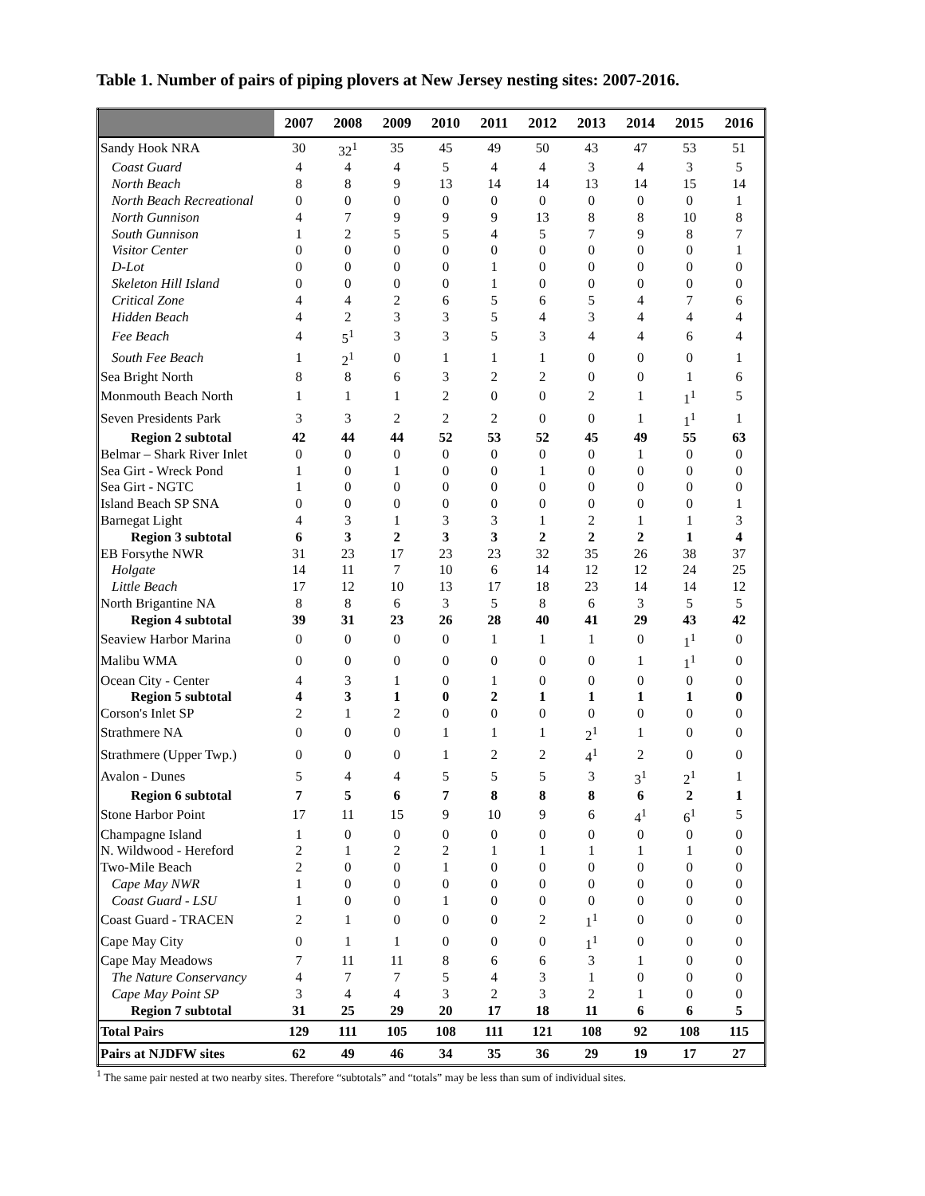Table 1. Number of pairs of piping plovers at New Jersey nesting sites: 2007-2016.
| | 2007 | 2008 | 2009 | 2010 | 2011 | 2012 | 2013 | 2014 | 2015 | 2016 |
| --- | --- | --- | --- | --- | --- | --- | --- | --- | --- | --- |
| Sandy Hook NRA | 30 | 32<sup>1</sup> | 35 | 45 | 49 | 50 | 43 | 47 | 53 | 51 |
| Coast Guard | 4 | 4 | 4 | 5 | 4 | 4 | 3 | 4 | 3 | 5 |
| North Beach | 8 | 8 | 9 | 13 | 14 | 14 | 13 | 14 | 15 | 14 |
| North Beach Recreational | 0 | 0 | 0 | 0 | 0 | 0 | 0 | 0 | 0 | 1 |
| North Gunnison | 4 | 7 | 9 | 9 | 9 | 13 | 8 | 8 | 10 | 8 |
| South Gunnison | 1 | 2 | 5 | 5 | 4 | 5 | 7 | 9 | 8 | 7 |
| Visitor Center | 0 | 0 | 0 | 0 | 0 | 0 | 0 | 0 | 0 | 1 |
| D-Lot | 0 | 0 | 0 | 0 | 1 | 0 | 0 | 0 | 0 | 0 |
| Skeleton Hill Island | 0 | 0 | 0 | 0 | 1 | 0 | 0 | 0 | 0 | 0 |
| Critical Zone | 4 | 4 | 2 | 6 | 5 | 6 | 5 | 4 | 7 | 6 |
| Hidden Beach | 4 | 2 | 3 | 3 | 5 | 4 | 3 | 4 | 4 | 4 |
| Fee Beach | 4 | 5<sup>1</sup> | 3 | 3 | 5 | 3 | 4 | 4 | 6 | 4 |
| South Fee Beach | 1 | 2<sup>1</sup> | 0 | 1 | 1 | 1 | 0 | 0 | 0 | 1 |
| Sea Bright North | 8 | 8 | 6 | 3 | 2 | 2 | 0 | 0 | 1 | 6 |
| Monmouth Beach North | 1 | 1 | 1 | 2 | 0 | 0 | 2 | 1 | 1<sup>1</sup> | 5 |
| Seven Presidents Park | 3 | 3 | 2 | 2 | 2 | 0 | 0 | 1 | 1<sup>1</sup> | 1 |
| Region 2 subtotal | 42 | 44 | 44 | 52 | 53 | 52 | 45 | 49 | 55 | 63 |
| Belmar – Shark River Inlet | 0 | 0 | 0 | 0 | 0 | 0 | 0 | 1 | 0 | 0 |
| Sea Girt - Wreck Pond | 1 | 0 | 1 | 0 | 0 | 1 | 0 | 0 | 0 | 0 |
| Sea Girt - NGTC | 1 | 0 | 0 | 0 | 0 | 0 | 0 | 0 | 0 | 0 |
| Island Beach SP SNA | 0 | 0 | 0 | 0 | 0 | 0 | 0 | 0 | 0 | 1 |
| Barnegat Light | 4 | 3 | 1 | 3 | 3 | 1 | 2 | 1 | 1 | 3 |
| Region 3 subtotal | 6 | 3 | 2 | 3 | 3 | 2 | 2 | 2 | 1 | 4 |
| EB Forsythe NWR | 31 | 23 | 17 | 23 | 23 | 32 | 35 | 26 | 38 | 37 |
| Holgate | 14 | 11 | 7 | 10 | 6 | 14 | 12 | 12 | 24 | 25 |
| Little Beach | 17 | 12 | 10 | 13 | 17 | 18 | 23 | 14 | 14 | 12 |
| North Brigantine NA | 8 | 8 | 6 | 3 | 5 | 8 | 6 | 3 | 5 | 5 |
| Region 4 subtotal | 39 | 31 | 23 | 26 | 28 | 40 | 41 | 29 | 43 | 42 |
| Seaview Harbor Marina | 0 | 0 | 0 | 0 | 1 | 1 | 1 | 0 | 1<sup>1</sup> | 0 |
| Malibu WMA | 0 | 0 | 0 | 0 | 0 | 0 | 0 | 1 | 1<sup>1</sup> | 0 |
| Ocean City - Center | 4 | 3 | 1 | 0 | 1 | 0 | 0 | 0 | 0 | 0 |
| Region 5 subtotal | 4 | 3 | 1 | 0 | 2 | 1 | 1 | 1 | 1 | 0 |
| Corson's Inlet SP | 2 | 1 | 2 | 0 | 0 | 0 | 0 | 0 | 0 | 0 |
| Strathmere NA | 0 | 0 | 0 | 1 | 1 | 1 | 2<sup>1</sup> | 1 | 0 | 0 |
| Strathmere (Upper Twp.) | 0 | 0 | 0 | 1 | 2 | 2 | 4<sup>1</sup> | 2 | 0 | 0 |
| Avalon - Dunes | 5 | 4 | 4 | 5 | 5 | 5 | 3 | 3<sup>1</sup> | 2<sup>1</sup> | 1 |
| Region 6 subtotal | 7 | 5 | 6 | 7 | 8 | 8 | 8 | 6 | 2 | 1 |
| Stone Harbor Point | 17 | 11 | 15 | 9 | 10 | 9 | 6 | 4<sup>1</sup> | 6<sup>1</sup> | 5 |
| Champagne Island | 1 | 0 | 0 | 0 | 0 | 0 | 0 | 0 | 0 | 0 |
| N. Wildwood - Hereford | 2 | 1 | 2 | 2 | 1 | 1 | 1 | 1 | 1 | 0 |
| Two-Mile Beach | 2 | 0 | 0 | 1 | 0 | 0 | 0 | 0 | 0 | 0 |
| Cape May NWR | 1 | 0 | 0 | 0 | 0 | 0 | 0 | 0 | 0 | 0 |
| Coast Guard - LSU | 1 | 0 | 0 | 1 | 0 | 0 | 0 | 0 | 0 | 0 |
| Coast Guard - TRACEN | 2 | 1 | 0 | 0 | 0 | 2 | 1<sup>1</sup> | 0 | 0 | 0 |
| Cape May City | 0 | 1 | 1 | 0 | 0 | 0 | 1<sup>1</sup> | 0 | 0 | 0 |
| Cape May Meadows | 7 | 11 | 11 | 8 | 6 | 6 | 3 | 1 | 0 | 0 |
| The Nature Conservancy | 4 | 7 | 7 | 5 | 4 | 3 | 1 | 0 | 0 | 0 |
| Cape May Point SP | 3 | 4 | 4 | 3 | 2 | 3 | 2 | 1 | 0 | 0 |
| Region 7 subtotal | 31 | 25 | 29 | 20 | 17 | 18 | 11 | 6 | 6 | 5 |
| Total Pairs | 129 | 111 | 105 | 108 | 111 | 121 | 108 | 92 | 108 | 115 |
| Pairs at NJDFW sites | 62 | 49 | 46 | 34 | 35 | 36 | 29 | 19 | 17 | 27 |
<sup>1</sup> The same pair nested at two nearby sites. Therefore “subtotals” and “totals” may be less than sum of individual sites.